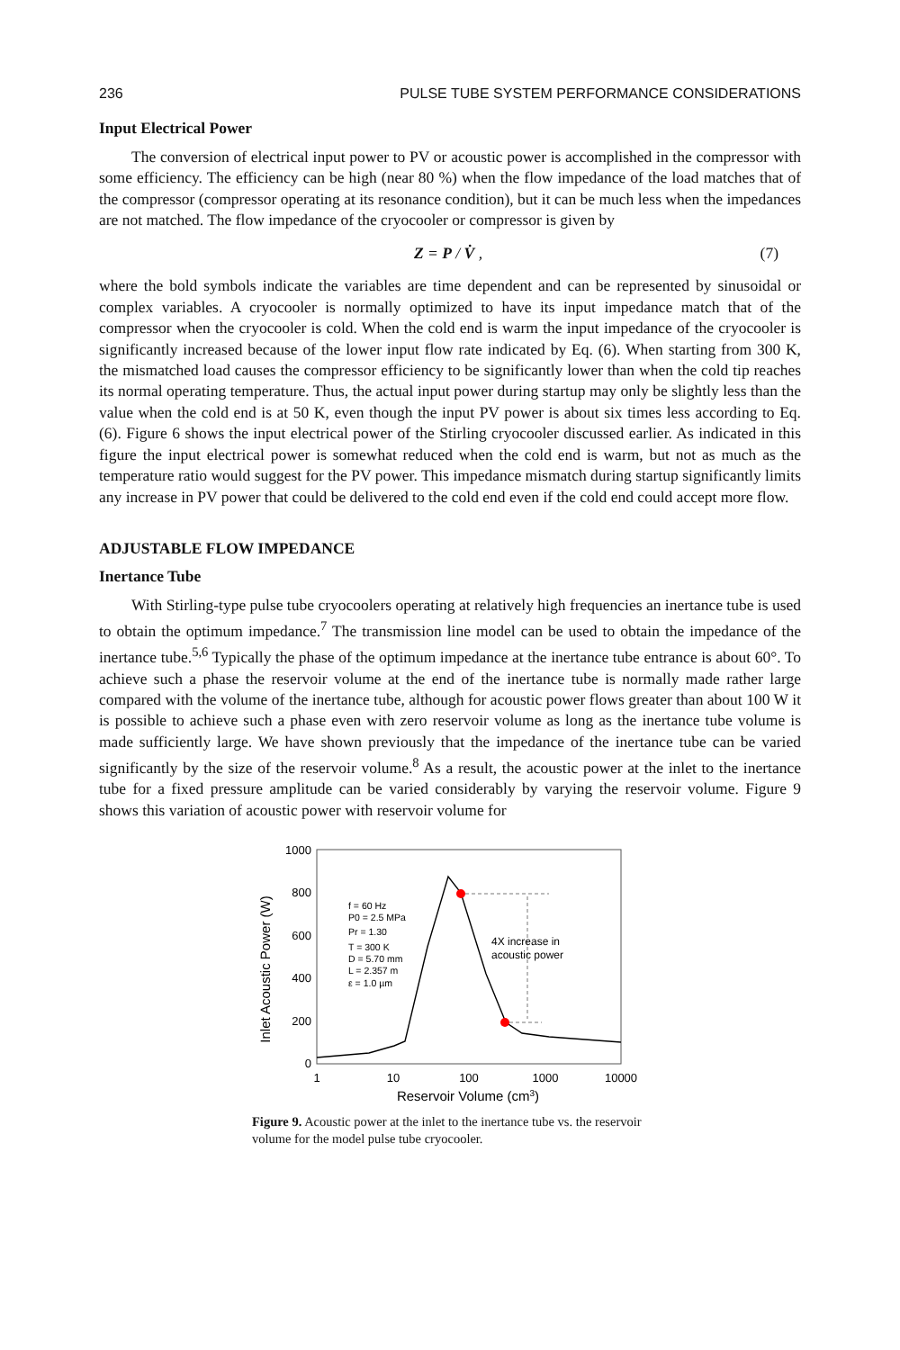236 PULSE TUBE SYSTEM PERFORMANCE CONSIDERATIONS
Input Electrical Power
The conversion of electrical input power to PV or acoustic power is accomplished in the compressor with some efficiency. The efficiency can be high (near 80 %) when the flow impedance of the load matches that of the compressor (compressor operating at its resonance condition), but it can be much less when the impedances are not matched. The flow impedance of the cryocooler or compressor is given by
Z = P / V̇ , (7)
where the bold symbols indicate the variables are time dependent and can be represented by sinusoidal or complex variables. A cryocooler is normally optimized to have its input impedance match that of the compressor when the cryocooler is cold. When the cold end is warm the input impedance of the cryocooler is significantly increased because of the lower input flow rate indicated by Eq. (6). When starting from 300 K, the mismatched load causes the compressor efficiency to be significantly lower than when the cold tip reaches its normal operating temperature. Thus, the actual input power during startup may only be slightly less than the value when the cold end is at 50 K, even though the input PV power is about six times less according to Eq. (6). Figure 6 shows the input electrical power of the Stirling cryocooler discussed earlier. As indicated in this figure the input electrical power is somewhat reduced when the cold end is warm, but not as much as the temperature ratio would suggest for the PV power. This impedance mismatch during startup significantly limits any increase in PV power that could be delivered to the cold end even if the cold end could accept more flow.
ADJUSTABLE FLOW IMPEDANCE
Inertance Tube
With Stirling-type pulse tube cryocoolers operating at relatively high frequencies an inertance tube is used to obtain the optimum impedance.<sup>7</sup> The transmission line model can be used to obtain the impedance of the inertance tube.<sup>5,6</sup> Typically the phase of the optimum impedance at the inertance tube entrance is about 60°. To achieve such a phase the reservoir volume at the end of the inertance tube is normally made rather large compared with the volume of the inertance tube, although for acoustic power flows greater than about 100 W it is possible to achieve such a phase even with zero reservoir volume as long as the inertance tube volume is made sufficiently large. We have shown previously that the impedance of the inertance tube can be varied significantly by the size of the reservoir volume.<sup>8</sup> As a result, the acoustic power at the inlet to the inertance tube for a fixed pressure amplitude can be varied considerably by varying the reservoir volume. Figure 9 shows this variation of acoustic power with reservoir volume for
1000
800
600
400
200
0
1
10
100
1000
10000
Reservoir Volume (cm3)
Inlet Acoustic Power (W)
f = 60 Hz
P0 = 2.5 MPa
Pr = 1.30
T = 300 K
D = 5.70 mm
L = 2.357 m
ε = 1.0 µm
4X increase in
acoustic power
Figure 9. Acoustic power at the inlet to the inertance tube vs. the reservoir volume for the model pulse tube cryocooler.